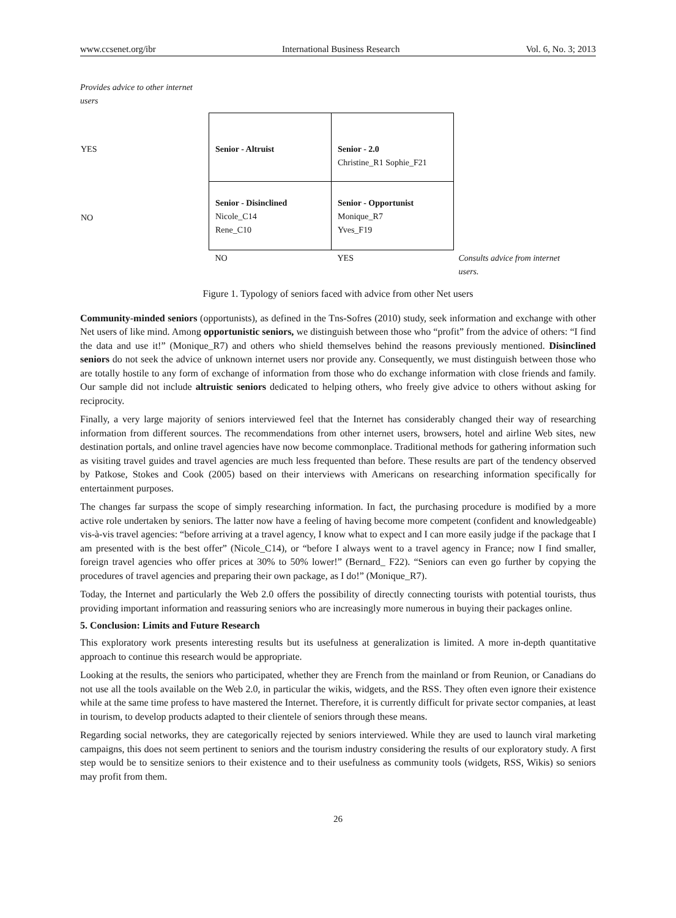www.ccsenet.org/ibr International Business Research Vol. 6, No. 3; 2013
Provides advice to other internet users
| YES | Senior - Altruist | Senior - 2.0 Christine_R1 Sophie_F21 | |
| NO | Senior - Disinclined Nicole_C14 Rene_C10 | Senior - Opportunist Monique_R7 Yves_F19 | |
| | NO | YES | Consults advice from internet users. |
Figure 1. Typology of seniors faced with advice from other Net users
Community-minded seniors (opportunists), as defined in the Tns-Sofres (2010) study, seek information and exchange with other Net users of like mind. Among opportunistic seniors, we distinguish between those who “profit” from the advice of others: “I find the data and use it!” (Monique_R7) and others who shield themselves behind the reasons previously mentioned. Disinclined seniors do not seek the advice of unknown internet users nor provide any. Consequently, we must distinguish between those who are totally hostile to any form of exchange of information from those who do exchange information with close friends and family. Our sample did not include altruistic seniors dedicated to helping others, who freely give advice to others without asking for reciprocity.
Finally, a very large majority of seniors interviewed feel that the Internet has considerably changed their way of researching information from different sources. The recommendations from other internet users, browsers, hotel and airline Web sites, new destination portals, and online travel agencies have now become commonplace. Traditional methods for gathering information such as visiting travel guides and travel agencies are much less frequented than before. These results are part of the tendency observed by Patkose, Stokes and Cook (2005) based on their interviews with Americans on researching information specifically for entertainment purposes.
The changes far surpass the scope of simply researching information. In fact, the purchasing procedure is modified by a more active role undertaken by seniors. The latter now have a feeling of having become more competent (confident and knowledgeable) vis-à-vis travel agencies: “before arriving at a travel agency, I know what to expect and I can more easily judge if the package that I am presented with is the best offer” (Nicole_C14), or “before I always went to a travel agency in France; now I find smaller, foreign travel agencies who offer prices at 30% to 50% lower!” (Bernard_ F22). “Seniors can even go further by copying the procedures of travel agencies and preparing their own package, as I do!” (Monique_R7).
Today, the Internet and particularly the Web 2.0 offers the possibility of directly connecting tourists with potential tourists, thus providing important information and reassuring seniors who are increasingly more numerous in buying their packages online.
5. Conclusion: Limits and Future Research
This exploratory work presents interesting results but its usefulness at generalization is limited. A more in-depth quantitative approach to continue this research would be appropriate.
Looking at the results, the seniors who participated, whether they are French from the mainland or from Reunion, or Canadians do not use all the tools available on the Web 2.0, in particular the wikis, widgets, and the RSS. They often even ignore their existence while at the same time profess to have mastered the Internet. Therefore, it is currently difficult for private sector companies, at least in tourism, to develop products adapted to their clientele of seniors through these means.
Regarding social networks, they are categorically rejected by seniors interviewed. While they are used to launch viral marketing campaigns, this does not seem pertinent to seniors and the tourism industry considering the results of our exploratory study. A first step would be to sensitize seniors to their existence and to their usefulness as community tools (widgets, RSS, Wikis) so seniors may profit from them.
26